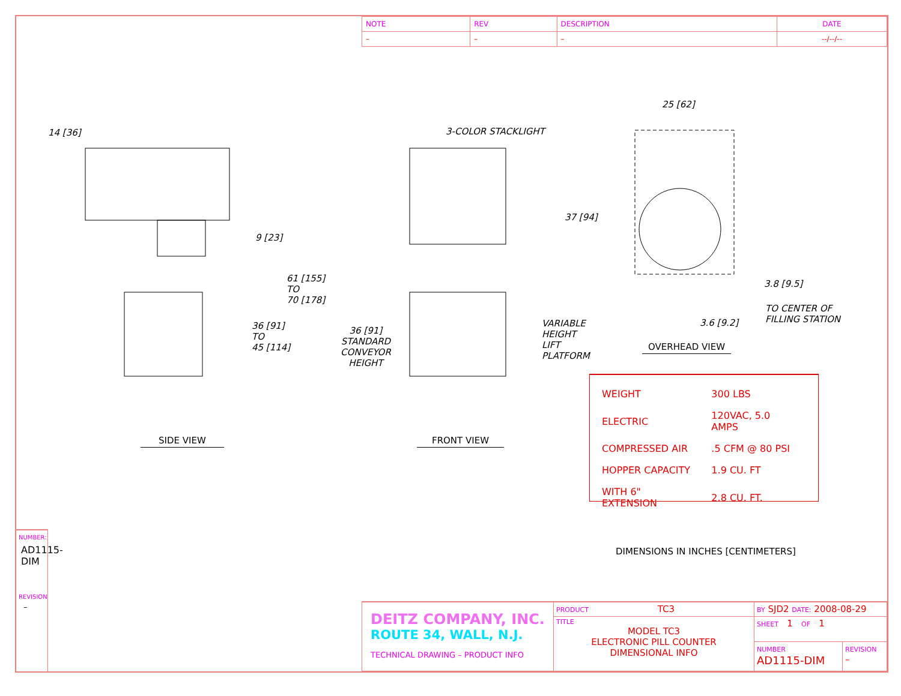| NOTE | REV | DESCRIPTION | DATE |
| – | – | – | --/--/-- |
14 [36]
9 [23]
61 [155]
TO
70 [178]
36 [91]
TO
45 [114]
36 [91]
STANDARD
CONVEYOR
HEIGHT
3-COLOR STACKLIGHT
VARIABLE
HEIGHT
LIFT
PLATFORM
25 [62]
37 [94]
3.8 [9.5]
3.6 [9.2]
TO CENTER OF
FILLING STATION
SIDE VIEW FRONT VIEW
OVERHEAD VIEW
| WEIGHT | 300 LBS |
| ELECTRIC | 120VAC, 5.0 AMPS |
| COMPRESSED AIR | .5 CFM @ 80 PSI |
| HOPPER CAPACITY | 1.9 CU. FT |
| WITH 6" EXTENSION | 2.8 CU. FT. |
DIMENSIONS IN INCHES [CENTIMETERS]
NUMBER:
AD1115-DIM
REVISION
–
| DEITZ COMPANY, INC. ROUTE 34, WALL, N.J. TECHNICAL DRAWING – PRODUCT INFO | PRODUCT TC3 | BY SJD2 DATE: 2008-08-29 | |
| | TITLE MODEL TC3 ELECTRONIC PILL COUNTER DIMENSIONAL INFO | SHEET 1 OF 1 | |
| | | NUMBER AD1115-DIM | REVISION – |